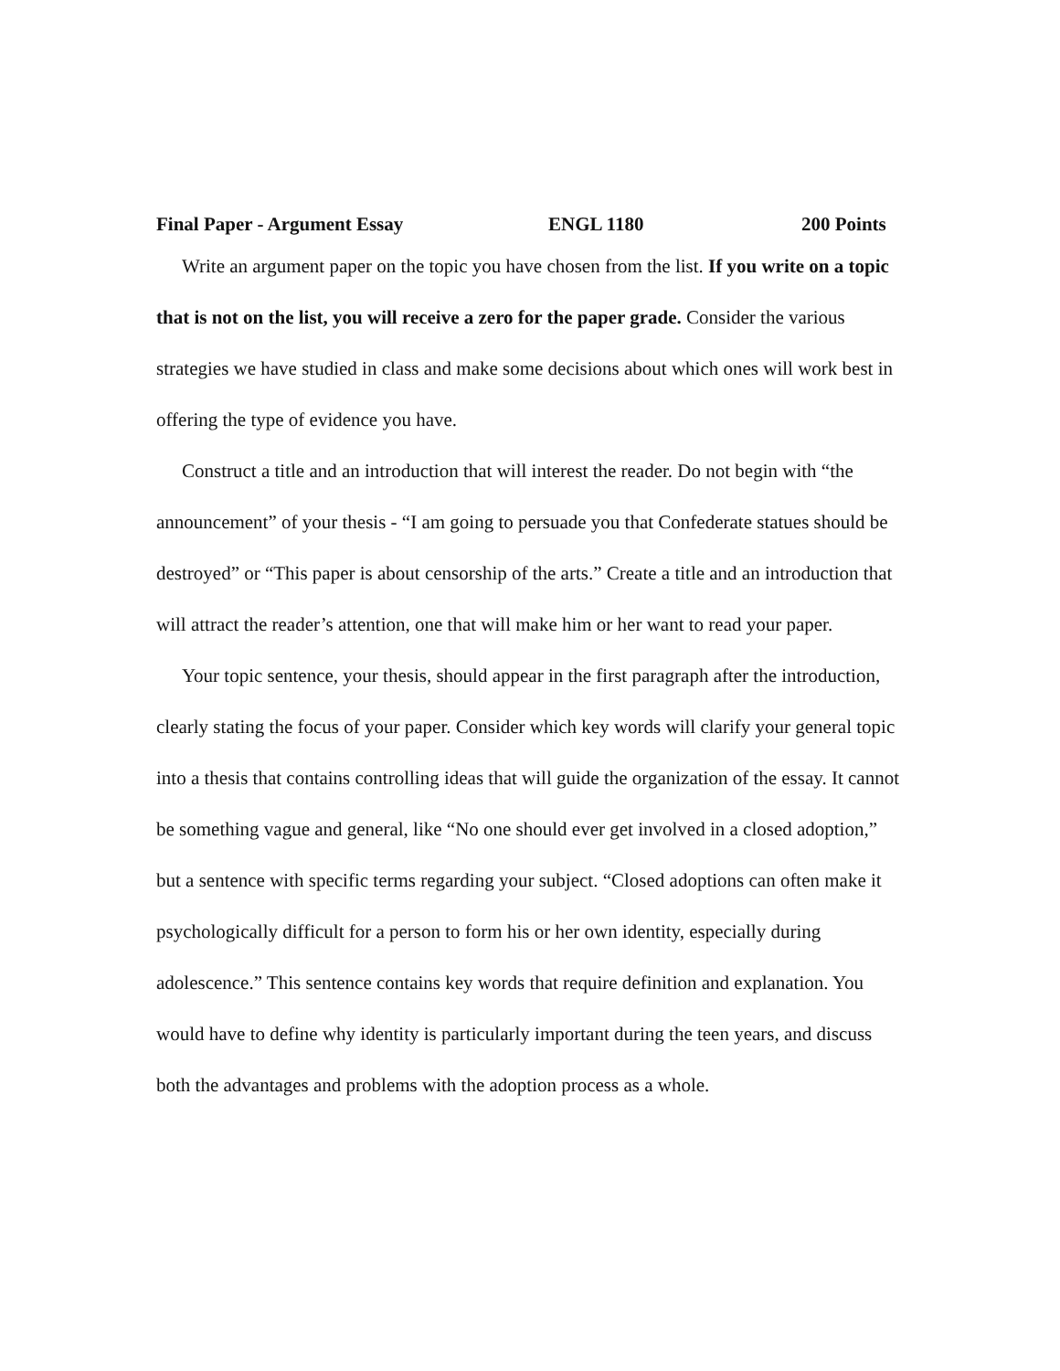Final Paper - Argument Essay ENGL 1180 200 Points
Write an argument paper on the topic you have chosen from the list. If you write on a topic that is not on the list, you will receive a zero for the paper grade. Consider the various strategies we have studied in class and make some decisions about which ones will work best in offering the type of evidence you have.
Construct a title and an introduction that will interest the reader. Do not begin with “the announcement” of your thesis - “I am going to persuade you that Confederate statues should be destroyed” or “This paper is about censorship of the arts.” Create a title and an introduction that will attract the reader’s attention, one that will make him or her want to read your paper.
Your topic sentence, your thesis, should appear in the first paragraph after the introduction, clearly stating the focus of your paper. Consider which key words will clarify your general topic into a thesis that contains controlling ideas that will guide the organization of the essay. It cannot be something vague and general, like “No one should ever get involved in a closed adoption,” but a sentence with specific terms regarding your subject. “Closed adoptions can often make it psychologically difficult for a person to form his or her own identity, especially during adolescence.” This sentence contains key words that require definition and explanation. You would have to define why identity is particularly important during the teen years, and discuss both the advantages and problems with the adoption process as a whole.